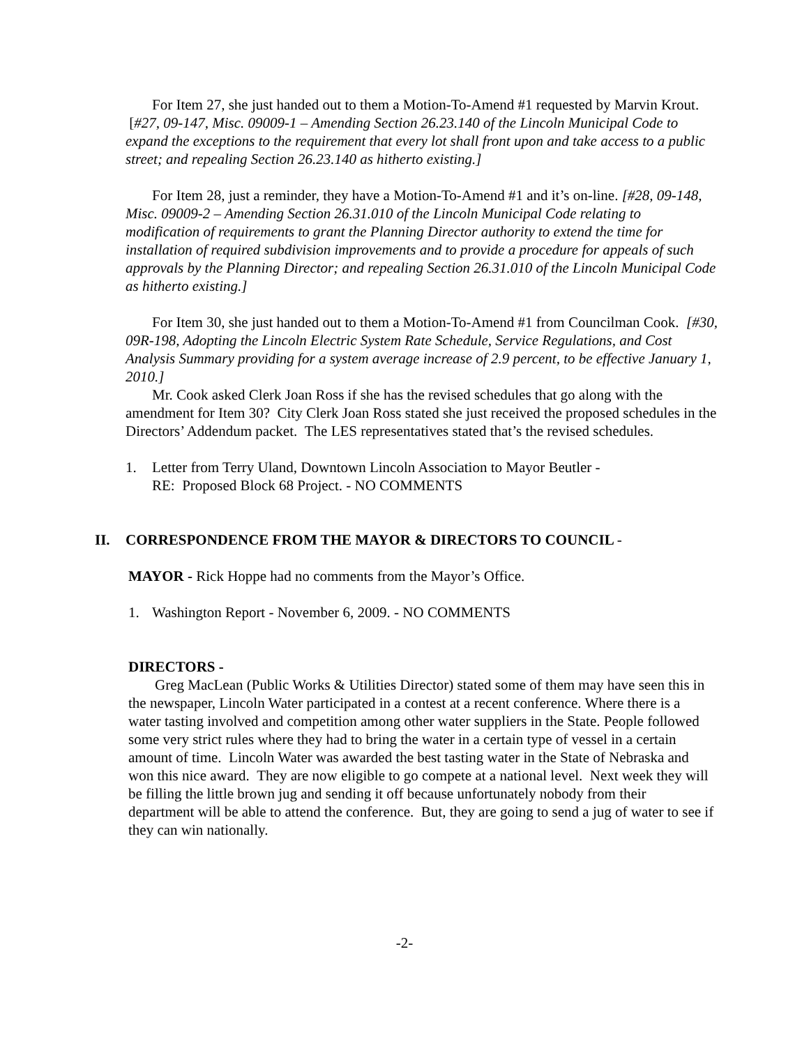For Item 27, she just handed out to them a Motion-To-Amend #1 requested by Marvin Krout. [#27, 09-147, Misc. 09009-1 – Amending Section 26.23.140 of the Lincoln Municipal Code to expand the exceptions to the requirement that every lot shall front upon and take access to a public street; and repealing Section 26.23.140 as hitherto existing.]
For Item 28, just a reminder, they have a Motion-To-Amend #1 and it’s on-line. [#28, 09-148, Misc. 09009-2 – Amending Section 26.31.010 of the Lincoln Municipal Code relating to modification of requirements to grant the Planning Director authority to extend the time for installation of required subdivision improvements and to provide a procedure for appeals of such approvals by the Planning Director; and repealing Section 26.31.010 of the Lincoln Municipal Code as hitherto existing.]
For Item 30, she just handed out to them a Motion-To-Amend #1 from Councilman Cook. [#30, 09R-198, Adopting the Lincoln Electric System Rate Schedule, Service Regulations, and Cost Analysis Summary providing for a system average increase of 2.9 percent, to be effective January 1, 2010.]
Mr. Cook asked Clerk Joan Ross if she has the revised schedules that go along with the amendment for Item 30? City Clerk Joan Ross stated she just received the proposed schedules in the Directors’ Addendum packet. The LES representatives stated that’s the revised schedules.
1. Letter from Terry Uland, Downtown Lincoln Association to Mayor Beutler -
RE: Proposed Block 68 Project. - NO COMMENTS
II. CORRESPONDENCE FROM THE MAYOR & DIRECTORS TO COUNCIL -
MAYOR - Rick Hoppe had no comments from the Mayor’s Office.
1. Washington Report - November 6, 2009. - NO COMMENTS
DIRECTORS -
Greg MacLean (Public Works & Utilities Director) stated some of them may have seen this in the newspaper, Lincoln Water participated in a contest at a recent conference. Where there is a water tasting involved and competition among other water suppliers in the State. People followed some very strict rules where they had to bring the water in a certain type of vessel in a certain amount of time. Lincoln Water was awarded the best tasting water in the State of Nebraska and won this nice award. They are now eligible to go compete at a national level. Next week they will be filling the little brown jug and sending it off because unfortunately nobody from their department will be able to attend the conference. But, they are going to send a jug of water to see if they can win nationally.
-2-